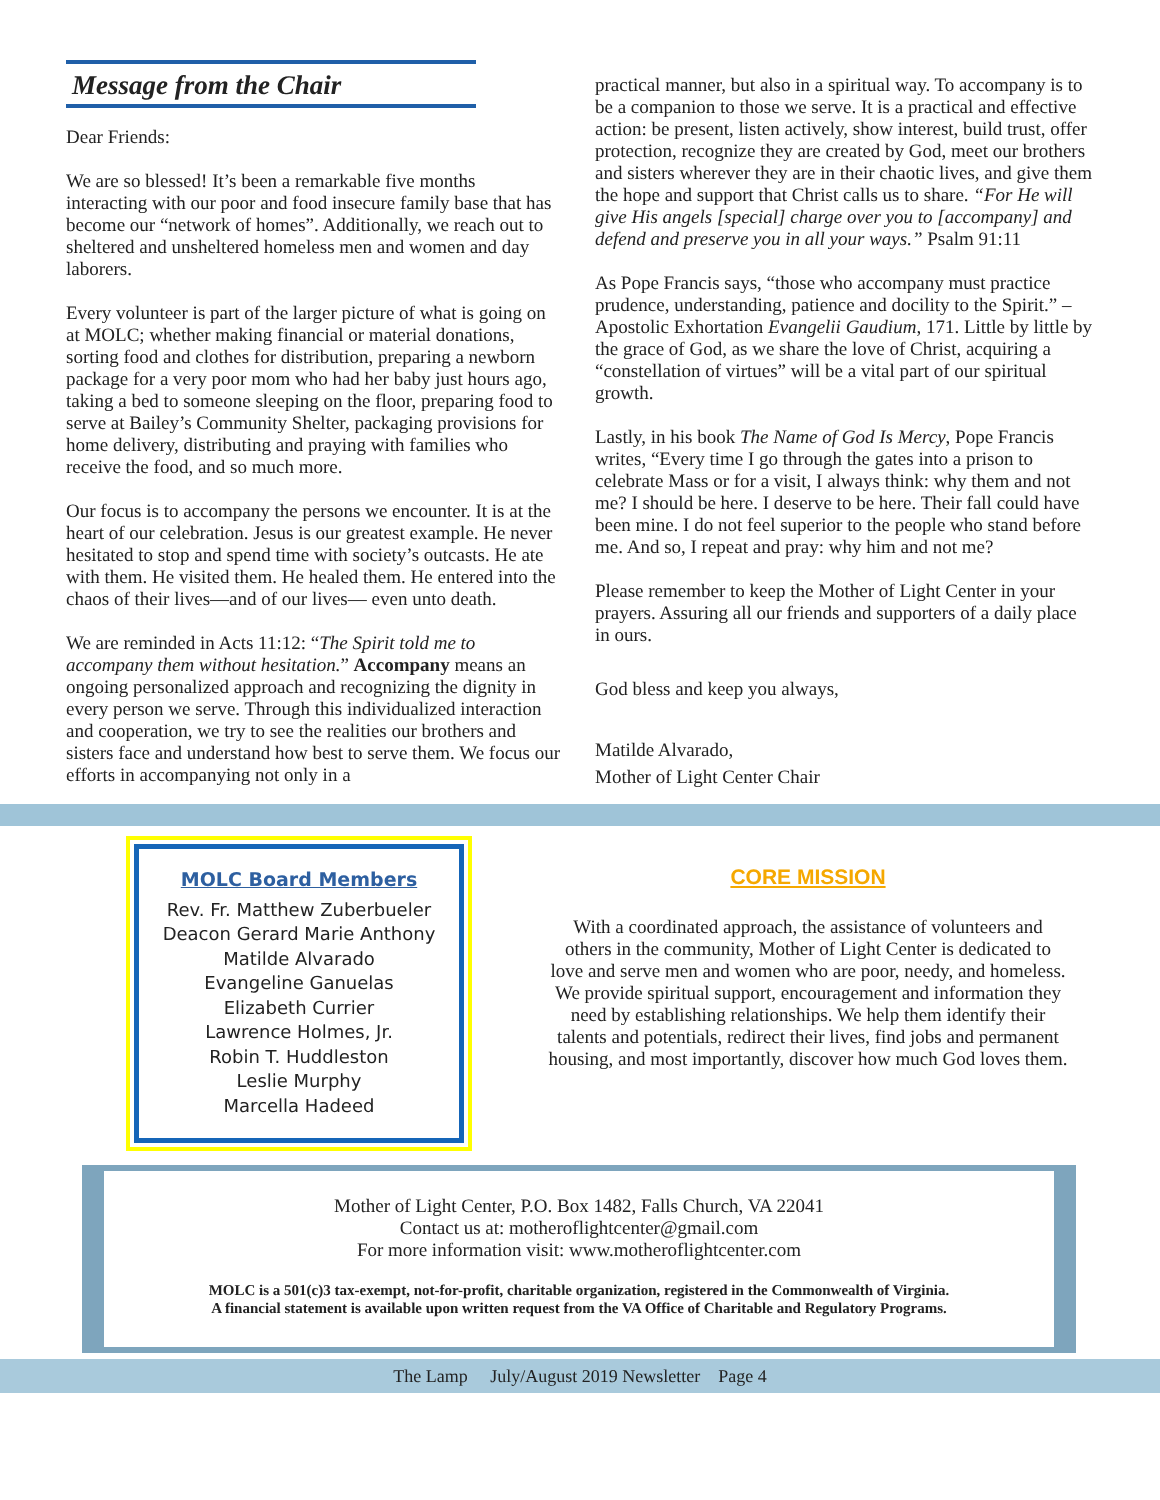Message from the Chair
Dear Friends:
We are so blessed! It’s been a remarkable five months interacting with our poor and food insecure family base that has become our “network of homes”. Additionally, we reach out to sheltered and unsheltered homeless men and women and day laborers.
Every volunteer is part of the larger picture of what is going on at MOLC; whether making financial or material donations, sorting food and clothes for distribution, preparing a newborn package for a very poor mom who had her baby just hours ago, taking a bed to someone sleeping on the floor, preparing food to serve at Bailey’s Community Shelter, packaging provisions for home delivery, distributing and praying with families who receive the food, and so much more.
Our focus is to accompany the persons we encounter. It is at the heart of our celebration. Jesus is our greatest example. He never hesitated to stop and spend time with society’s outcasts. He ate with them. He visited them. He healed them. He entered into the chaos of their lives—and of our lives— even unto death.
We are reminded in Acts 11:12: “The Spirit told me to accompany them without hesitation.” Accompany means an ongoing personalized approach and recognizing the dignity in every person we serve. Through this individualized interaction and cooperation, we try to see the realities our brothers and sisters face and understand how best to serve them. We focus our efforts in accompanying not only in a
practical manner, but also in a spiritual way. To accompany is to be a companion to those we serve. It is a practical and effective action: be present, listen actively, show interest, build trust, offer protection, recognize they are created by God, meet our brothers and sisters wherever they are in their chaotic lives, and give them the hope and support that Christ calls us to share. “For He will give His angels [special] charge over you to [accompany] and defend and preserve you in all your ways.” Psalm 91:11
As Pope Francis says, “those who accompany must practice prudence, understanding, patience and docility to the Spirit.” – Apostolic Exhortation Evangelii Gaudium, 171. Little by little by the grace of God, as we share the love of Christ, acquiring a “constellation of virtues” will be a vital part of our spiritual growth.
Lastly, in his book The Name of God Is Mercy, Pope Francis writes, “Every time I go through the gates into a prison to celebrate Mass or for a visit, I always think: why them and not me? I should be here. I deserve to be here. Their fall could have been mine. I do not feel superior to the people who stand before me. And so, I repeat and pray: why him and not me?
Please remember to keep the Mother of Light Center in your prayers. Assuring all our friends and supporters of a daily place in ours.
God bless and keep you always,
Matilde Alvarado,
Mother of Light Center Chair
MOLC Board Members
Rev. Fr. Matthew Zuberbueler
Deacon Gerard Marie Anthony
Matilde Alvarado
Evangeline Ganuelas
Elizabeth Currier
Lawrence Holmes, Jr.
Robin T. Huddleston
Leslie Murphy
Marcella Hadeed
CORE MISSION
With a coordinated approach, the assistance of volunteers and others in the community, Mother of Light Center is dedicated to love and serve men and women who are poor, needy, and homeless. We provide spiritual support, encouragement and information they need by establishing relationships. We help them identify their talents and potentials, redirect their lives, find jobs and permanent housing, and most importantly, discover how much God loves them.
Mother of Light Center, P.O. Box 1482, Falls Church, VA 22041
Contact us at: motheroflightcenter@gmail.com
For more information visit: www.motheroflightcenter.com
MOLC is a 501(c)3 tax-exempt, not-for-profit, charitable organization, registered in the Commonwealth of Virginia.
A financial statement is available upon written request from the VA Office of Charitable and Regulatory Programs.
The Lamp July/August 2019 Newsletter Page 4